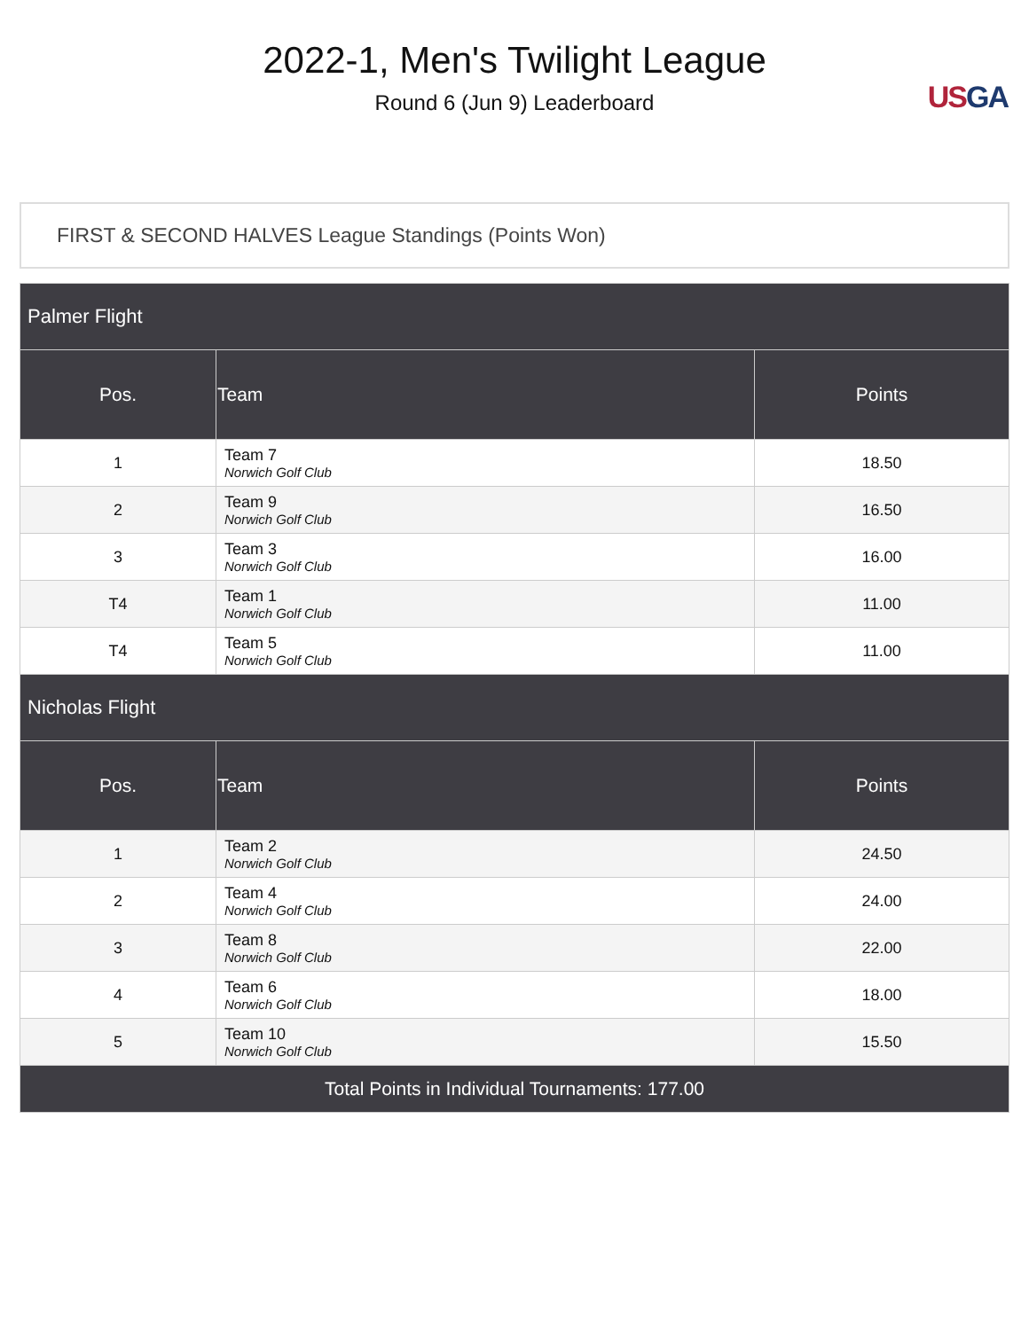2022-1, Men's Twilight League
Round 6 (Jun 9) Leaderboard
US GA
FIRST & SECOND HALVES League Standings (Points Won)
| Palmer Flight | | |
| Pos. | Team | Points |
| 1 | Team 7 Norwich Golf Club | 18.50 |
| 2 | Team 9 Norwich Golf Club | 16.50 |
| 3 | Team 3 Norwich Golf Club | 16.00 |
| T4 | Team 1 Norwich Golf Club | 11.00 |
| T4 | Team 5 Norwich Golf Club | 11.00 |
| Nicholas Flight | | |
| Pos. | Team | Points |
| 1 | Team 2 Norwich Golf Club | 24.50 |
| 2 | Team 4 Norwich Golf Club | 24.00 |
| 3 | Team 8 Norwich Golf Club | 22.00 |
| 4 | Team 6 Norwich Golf Club | 18.00 |
| 5 | Team 10 Norwich Golf Club | 15.50 |
| Total Points in Individual Tournaments: 177.00 | | |